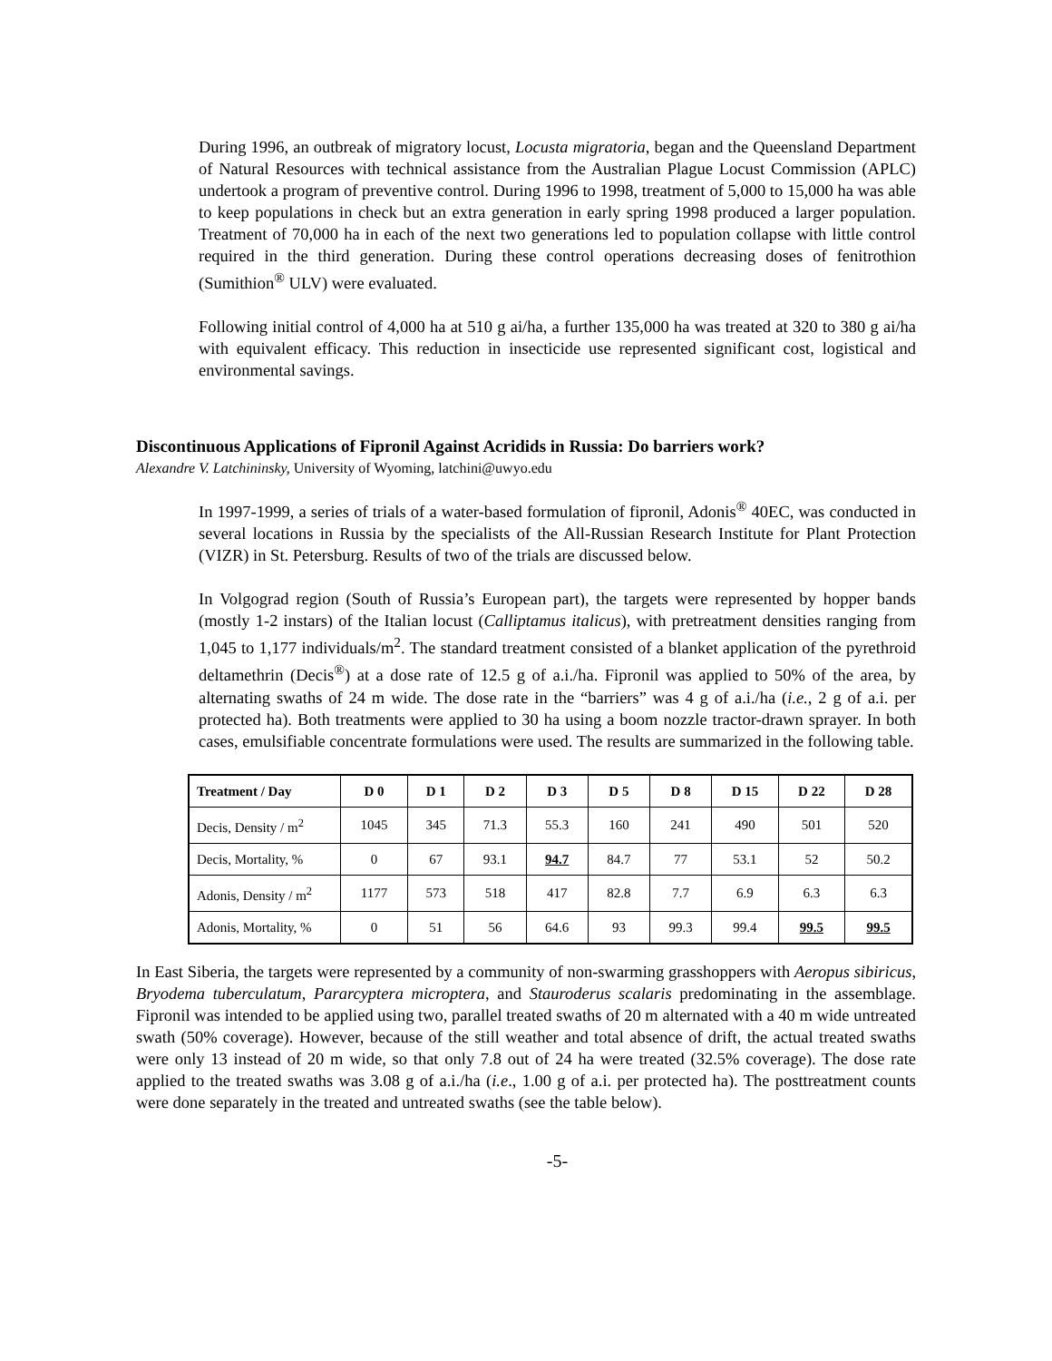During 1996, an outbreak of migratory locust, Locusta migratoria, began and the Queensland Department of Natural Resources with technical assistance from the Australian Plague Locust Commission (APLC) undertook a program of preventive control. During 1996 to 1998, treatment of 5,000 to 15,000 ha was able to keep populations in check but an extra generation in early spring 1998 produced a larger population. Treatment of 70,000 ha in each of the next two generations led to population collapse with little control required in the third generation. During these control operations decreasing doses of fenitrothion (Sumithion<sup>®</sup> ULV) were evaluated.
Following initial control of 4,000 ha at 510 g ai/ha, a further 135,000 ha was treated at 320 to 380 g ai/ha with equivalent efficacy. This reduction in insecticide use represented significant cost, logistical and environmental savings.
Discontinuous Applications of Fipronil Against Acridids in Russia: Do barriers work?
Alexandre V. Latchininsky, University of Wyoming, latchini@uwyo.edu
In 1997-1999, a series of trials of a water-based formulation of fipronil, Adonis<sup>®</sup> 40EC, was conducted in several locations in Russia by the specialists of the All-Russian Research Institute for Plant Protection (VIZR) in St. Petersburg. Results of two of the trials are discussed below.
In Volgograd region (South of Russia’s European part), the targets were represented by hopper bands (mostly 1-2 instars) of the Italian locust (Calliptamus italicus), with pretreatment densities ranging from 1,045 to 1,177 individuals/m<sup>2</sup>. The standard treatment consisted of a blanket application of the pyrethroid deltamethrin (Decis<sup>®</sup>) at a dose rate of 12.5 g of a.i./ha. Fipronil was applied to 50% of the area, by alternating swaths of 24 m wide. The dose rate in the “barriers” was 4 g of a.i./ha (i.e., 2 g of a.i. per protected ha). Both treatments were applied to 30 ha using a boom nozzle tractor-drawn sprayer. In both cases, emulsifiable concentrate formulations were used. The results are summarized in the following table.
| Treatment / Day | D 0 | D 1 | D 2 | D 3 | D 5 | D 8 | D 15 | D 22 | D 28 |
| --- | --- | --- | --- | --- | --- | --- | --- | --- | --- |
| Decis, Density / m<sup>2</sup> | 1045 | 345 | 71.3 | 55.3 | 160 | 241 | 490 | 501 | 520 |
| Decis, Mortality, % | 0 | 67 | 93.1 | 94.7 | 84.7 | 77 | 53.1 | 52 | 50.2 |
| Adonis, Density / m<sup>2</sup> | 1177 | 573 | 518 | 417 | 82.8 | 7.7 | 6.9 | 6.3 | 6.3 |
| Adonis, Mortality, % | 0 | 51 | 56 | 64.6 | 93 | 99.3 | 99.4 | 99.5 | 99.5 |
In East Siberia, the targets were represented by a community of non-swarming grasshoppers with Aeropus sibiricus, Bryodema tuberculatum, Pararcyptera microptera, and Stauroderus scalaris predominating in the assemblage. Fipronil was intended to be applied using two, parallel treated swaths of 20 m alternated with a 40 m wide untreated swath (50% coverage). However, because of the still weather and total absence of drift, the actual treated swaths were only 13 instead of 20 m wide, so that only 7.8 out of 24 ha were treated (32.5% coverage). The dose rate applied to the treated swaths was 3.08 g of a.i./ha (i.e., 1.00 g of a.i. per protected ha). The posttreatment counts were done separately in the treated and untreated swaths (see the table below).
-5-